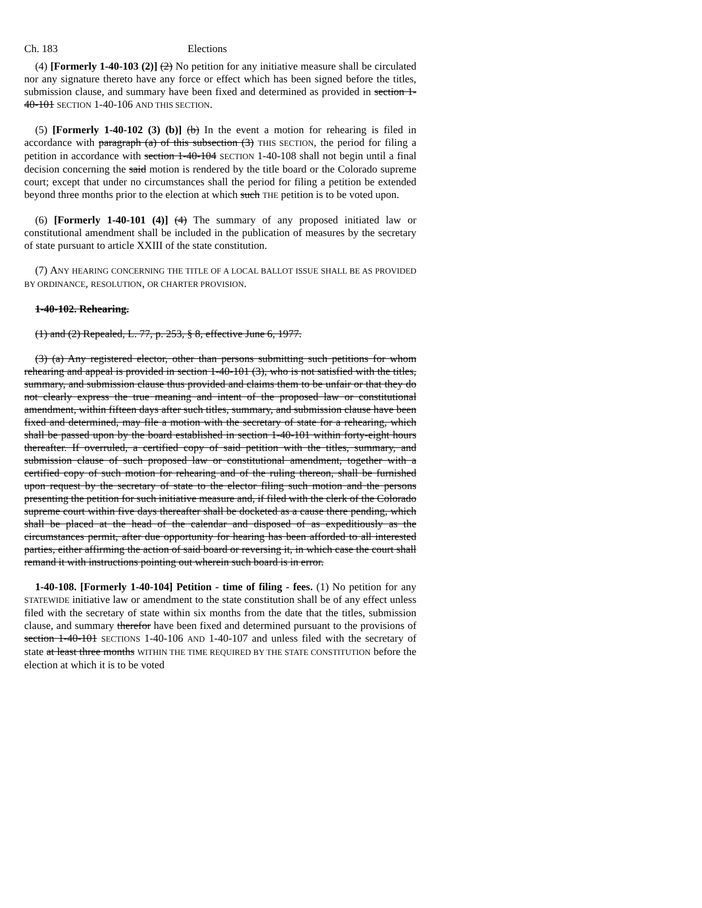Ch. 183 Elections
(4) [Formerly 1-40-103 (2)] (2) No petition for any initiative measure shall be circulated nor any signature thereto have any force or effect which has been signed before the titles, submission clause, and summary have been fixed and determined as provided in section 1-40-101 SECTION 1-40-106 AND THIS SECTION.
(5) [Formerly 1-40-102 (3) (b)] (b) In the event a motion for rehearing is filed in accordance with paragraph (a) of this subsection (3) THIS SECTION, the period for filing a petition in accordance with section 1-40-104 SECTION 1-40-108 shall not begin until a final decision concerning the said motion is rendered by the title board or the Colorado supreme court; except that under no circumstances shall the period for filing a petition be extended beyond three months prior to the election at which such THE petition is to be voted upon.
(6) [Formerly 1-40-101 (4)] (4) The summary of any proposed initiated law or constitutional amendment shall be included in the publication of measures by the secretary of state pursuant to article XXIII of the state constitution.
(7) ANY HEARING CONCERNING THE TITLE OF A LOCAL BALLOT ISSUE SHALL BE AS PROVIDED BY ORDINANCE, RESOLUTION, OR CHARTER PROVISION.
1-40-102. Rehearing.
(1) and (2) Repealed, L. 77, p. 253, § 8, effective June 6, 1977.
(3) (a) Any registered elector, other than persons submitting such petitions for whom rehearing and appeal is provided in section 1-40-101 (3), who is not satisfied with the titles, summary, and submission clause thus provided and claims them to be unfair or that they do not clearly express the true meaning and intent of the proposed law or constitutional amendment, within fifteen days after such titles, summary, and submission clause have been fixed and determined, may file a motion with the secretary of state for a rehearing, which shall be passed upon by the board established in section 1-40-101 within forty-eight hours thereafter. If overruled, a certified copy of said petition with the titles, summary, and submission clause of such proposed law or constitutional amendment, together with a certified copy of such motion for rehearing and of the ruling thereon, shall be furnished upon request by the secretary of state to the elector filing such motion and the persons presenting the petition for such initiative measure and, if filed with the clerk of the Colorado supreme court within five days thereafter shall be docketed as a cause there pending, which shall be placed at the head of the calendar and disposed of as expeditiously as the circumstances permit, after due opportunity for hearing has been afforded to all interested parties, either affirming the action of said board or reversing it, in which case the court shall remand it with instructions pointing out wherein such board is in error.
1-40-108. [Formerly 1-40-104] Petition - time of filing - fees. (1) No petition for any STATEWIDE initiative law or amendment to the state constitution shall be of any effect unless filed with the secretary of state within six months from the date that the titles, submission clause, and summary therefor have been fixed and determined pursuant to the provisions of section 1-40-101 SECTIONS 1-40-106 AND 1-40-107 and unless filed with the secretary of state at least three months WITHIN THE TIME REQUIRED BY THE STATE CONSTITUTION before the election at which it is to be voted